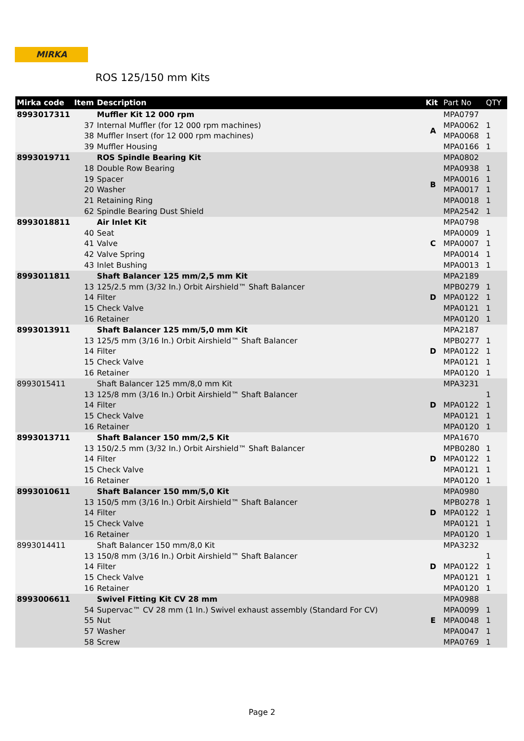MIRKA
ROS 125/150 mm Kits
| Mirka code | Item | Description | Kit | Part No | QTY |
| --- | --- | --- | --- | --- | --- |
| 8993017311 | | Muffler Kit 12 000 rpm | A | MPA0797 | |
| | 37 | Internal Muffler (for 12 000 rpm machines) | | MPA0062 | 1 |
| | 38 | Muffler Insert (for 12 000 rpm machines) | | MPA0068 | 1 |
| | 39 | Muffler Housing | | MPA0166 | 1 |
| 8993019711 | | ROS Spindle Bearing Kit | B | MPA0802 | |
| | 18 | Double Row Bearing | | MPA0938 | 1 |
| | 19 | Spacer | | MPA0016 | 1 |
| | 20 | Washer | | MPA0017 | 1 |
| | 21 | Retaining Ring | | MPA0018 | 1 |
| | 62 | Spindle Bearing Dust Shield | | MPA2542 | 1 |
| 8993018811 | | Air Inlet Kit | C | MPA0798 | |
| | 40 | Seat | | MPA0009 | 1 |
| | 41 | Valve | | MPA0007 | 1 |
| | 42 | Valve Spring | | MPA0014 | 1 |
| | 43 | Inlet Bushing | | MPA0013 | 1 |
| 8993011811 | | Shaft Balancer 125 mm/2,5 mm Kit | D | MPA2189 | |
| | 13 | 125/2.5 mm (3/32 In.) Orbit Airshield™ Shaft Balancer | | MPB0279 | 1 |
| | 14 | Filter | | MPA0122 | 1 |
| | 15 | Check Valve | | MPA0121 | 1 |
| | 16 | Retainer | | MPA0120 | 1 |
| 8993013911 | | Shaft Balancer 125 mm/5,0 mm Kit | D | MPA2187 | |
| | 13 | 125/5 mm (3/16 In.) Orbit Airshield™ Shaft Balancer | | MPB0277 | 1 |
| | 14 | Filter | | MPA0122 | 1 |
| | 15 | Check Valve | | MPA0121 | 1 |
| | 16 | Retainer | | MPA0120 | 1 |
| 8993015411 | | Shaft Balancer 125 mm/8,0 mm Kit | D | MPA3231 | |
| | 13 | 125/8 mm (3/16 In.) Orbit Airshield™ Shaft Balancer | | | 1 |
| | 14 | Filter | | MPA0122 | 1 |
| | 15 | Check Valve | | MPA0121 | 1 |
| | 16 | Retainer | | MPA0120 | 1 |
| 8993013711 | | Shaft Balancer 150 mm/2,5 Kit | D | MPA1670 | |
| | 13 | 150/2.5 mm (3/32 In.) Orbit Airshield™ Shaft Balancer | | MPB0280 | 1 |
| | 14 | Filter | | MPA0122 | 1 |
| | 15 | Check Valve | | MPA0121 | 1 |
| | 16 | Retainer | | MPA0120 | 1 |
| 8993010611 | | Shaft Balancer 150 mm/5,0 Kit | D | MPA0980 | |
| | 13 | 150/5 mm (3/16 In.) Orbit Airshield™ Shaft Balancer | | MPB0278 | 1 |
| | 14 | Filter | | MPA0122 | 1 |
| | 15 | Check Valve | | MPA0121 | 1 |
| | 16 | Retainer | | MPA0120 | 1 |
| 8993014411 | | Shaft Balancer 150 mm/8,0 Kit | D | MPA3232 | |
| | 13 | 150/8 mm (3/16 In.) Orbit Airshield™ Shaft Balancer | | | 1 |
| | 14 | Filter | | MPA0122 | 1 |
| | 15 | Check Valve | | MPA0121 | 1 |
| | 16 | Retainer | | MPA0120 | 1 |
| 8993006611 | | Swivel Fitting Kit CV 28 mm | E | MPA0988 | |
| | 54 | Supervac™ CV 28 mm (1 In.) Swivel exhaust assembly (Standard For CV) | | MPA0099 | 1 |
| | 55 | Nut | | MPA0048 | 1 |
| | 57 | Washer | | MPA0047 | 1 |
| | 58 | Screw | | MPA0769 | 1 |
Page 2